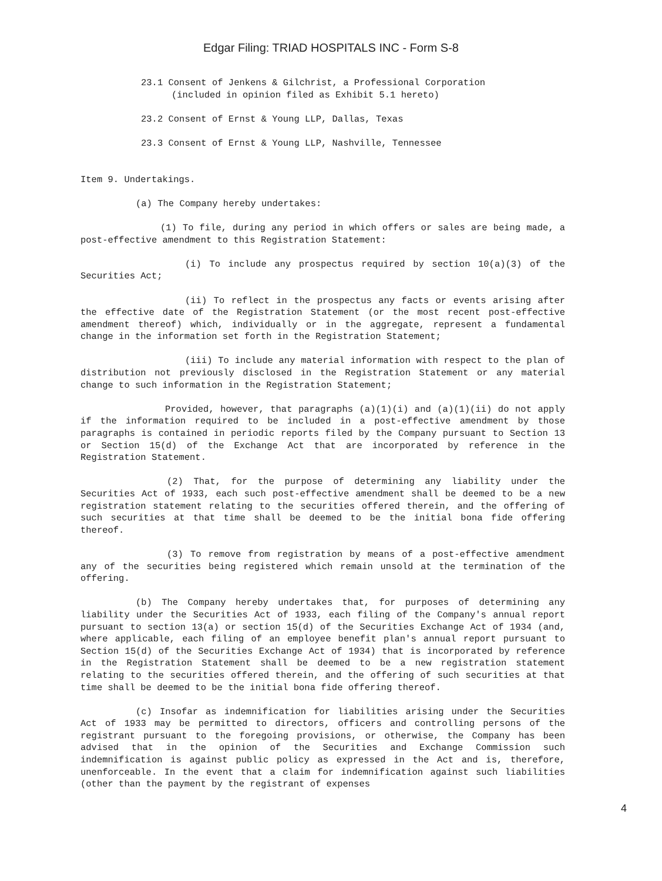Edgar Filing: TRIAD HOSPITALS INC - Form S-8
23.1 Consent of Jenkens & Gilchrist, a Professional Corporation
(included in opinion filed as Exhibit 5.1 hereto)
23.2 Consent of Ernst & Young LLP, Dallas, Texas
23.3 Consent of Ernst & Young LLP, Nashville, Tennessee
Item 9. Undertakings.
(a) The Company hereby undertakes:
(1) To file, during any period in which offers or sales are being made, a post-effective amendment to this Registration Statement:
(i) To include any prospectus required by section 10(a)(3) of the Securities Act;
(ii) To reflect in the prospectus any facts or events arising after the effective date of the Registration Statement (or the most recent post-effective amendment thereof) which, individually or in the aggregate, represent a fundamental change in the information set forth in the Registration Statement;
(iii) To include any material information with respect to the plan of distribution not previously disclosed in the Registration Statement or any material change to such information in the Registration Statement;
Provided, however, that paragraphs (a)(1)(i) and (a)(1)(ii) do not apply if the information required to be included in a post-effective amendment by those paragraphs is contained in periodic reports filed by the Company pursuant to Section 13 or Section 15(d) of the Exchange Act that are incorporated by reference in the Registration Statement.
(2) That, for the purpose of determining any liability under the Securities Act of 1933, each such post-effective amendment shall be deemed to be a new registration statement relating to the securities offered therein, and the offering of such securities at that time shall be deemed to be the initial bona fide offering thereof.
(3) To remove from registration by means of a post-effective amendment any of the securities being registered which remain unsold at the termination of the offering.
(b) The Company hereby undertakes that, for purposes of determining any liability under the Securities Act of 1933, each filing of the Company's annual report pursuant to section 13(a) or section 15(d) of the Securities Exchange Act of 1934 (and, where applicable, each filing of an employee benefit plan's annual report pursuant to Section 15(d) of the Securities Exchange Act of 1934) that is incorporated by reference in the Registration Statement shall be deemed to be a new registration statement relating to the securities offered therein, and the offering of such securities at that time shall be deemed to be the initial bona fide offering thereof.
(c) Insofar as indemnification for liabilities arising under the Securities Act of 1933 may be permitted to directors, officers and controlling persons of the registrant pursuant to the foregoing provisions, or otherwise, the Company has been advised that in the opinion of the Securities and Exchange Commission such indemnification is against public policy as expressed in the Act and is, therefore, unenforceable. In the event that a claim for indemnification against such liabilities (other than the payment by the registrant of expenses
4